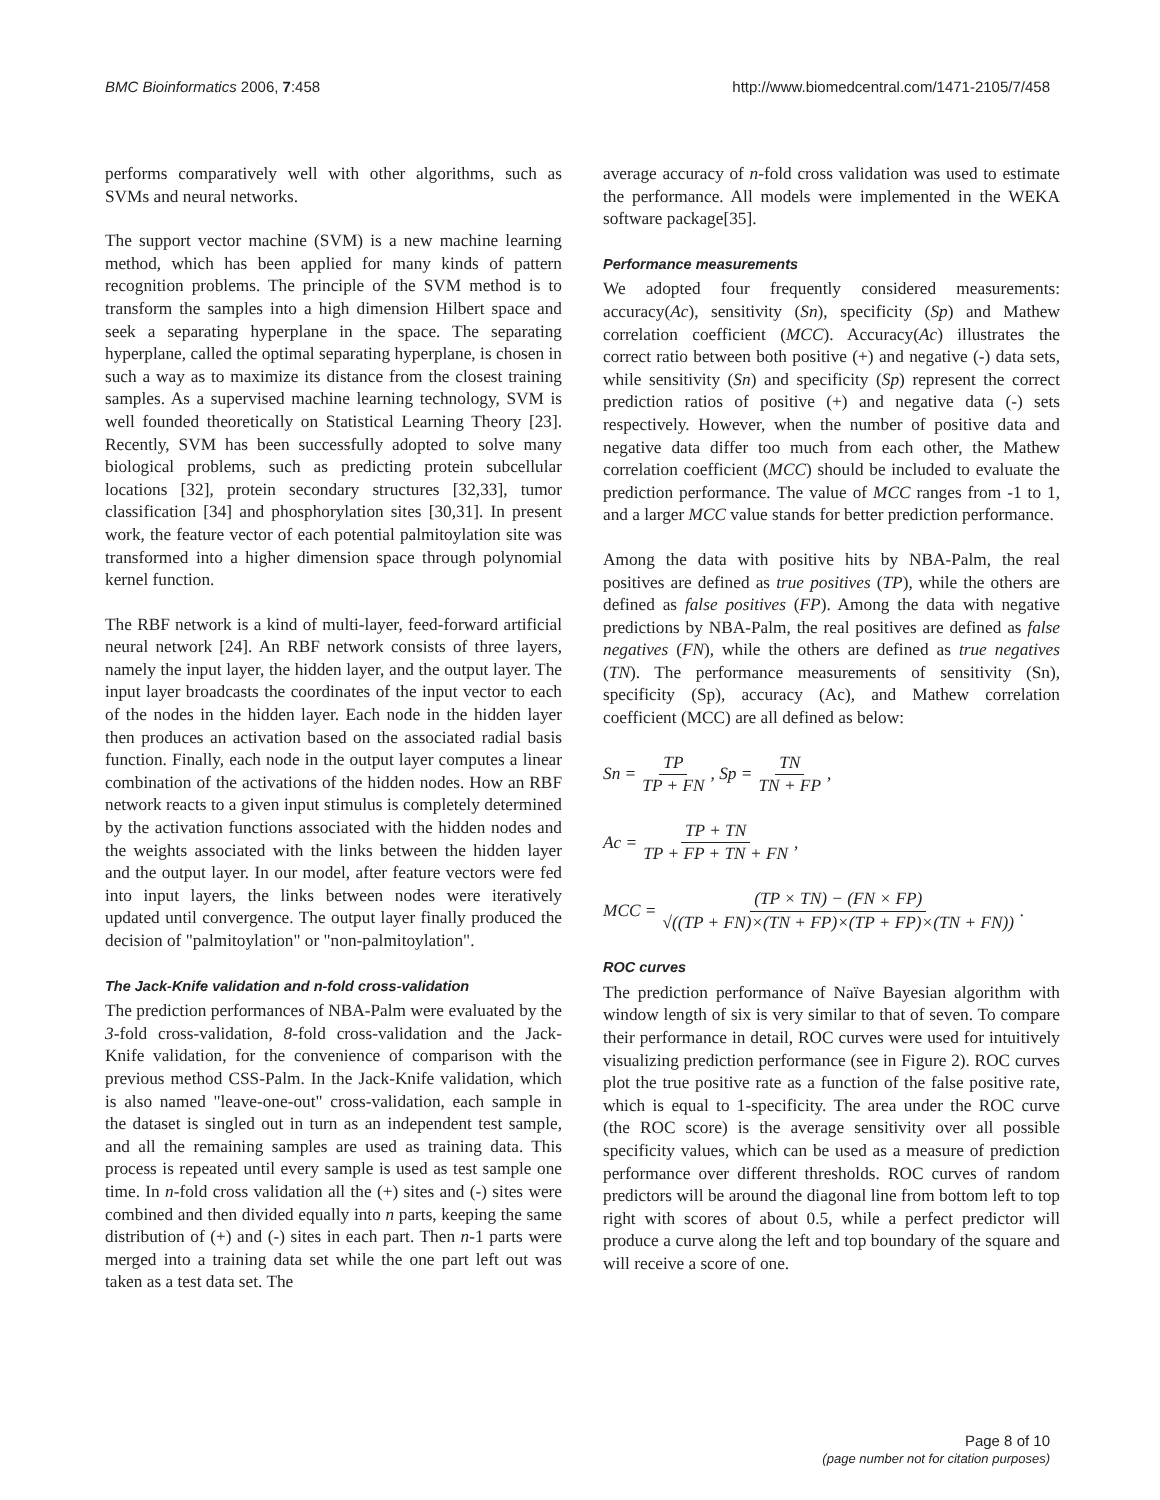BMC Bioinformatics 2006, 7:458 http://www.biomedcentral.com/1471-2105/7/458
performs comparatively well with other algorithms, such as SVMs and neural networks.
The support vector machine (SVM) is a new machine learning method, which has been applied for many kinds of pattern recognition problems. The principle of the SVM method is to transform the samples into a high dimension Hilbert space and seek a separating hyperplane in the space. The separating hyperplane, called the optimal separating hyperplane, is chosen in such a way as to maximize its distance from the closest training samples. As a supervised machine learning technology, SVM is well founded theoretically on Statistical Learning Theory [23]. Recently, SVM has been successfully adopted to solve many biological problems, such as predicting protein subcellular locations [32], protein secondary structures [32,33], tumor classification [34] and phosphorylation sites [30,31]. In present work, the feature vector of each potential palmitoylation site was transformed into a higher dimension space through polynomial kernel function.
The RBF network is a kind of multi-layer, feed-forward artificial neural network [24]. An RBF network consists of three layers, namely the input layer, the hidden layer, and the output layer. The input layer broadcasts the coordinates of the input vector to each of the nodes in the hidden layer. Each node in the hidden layer then produces an activation based on the associated radial basis function. Finally, each node in the output layer computes a linear combination of the activations of the hidden nodes. How an RBF network reacts to a given input stimulus is completely determined by the activation functions associated with the hidden nodes and the weights associated with the links between the hidden layer and the output layer. In our model, after feature vectors were fed into input layers, the links between nodes were iteratively updated until convergence. The output layer finally produced the decision of "palmitoylation" or "non-palmitoylation".
The Jack-Knife validation and n-fold cross-validation
The prediction performances of NBA-Palm were evaluated by the 3-fold cross-validation, 8-fold cross-validation and the Jack-Knife validation, for the convenience of comparison with the previous method CSS-Palm. In the Jack-Knife validation, which is also named "leave-one-out" cross-validation, each sample in the dataset is singled out in turn as an independent test sample, and all the remaining samples are used as training data. This process is repeated until every sample is used as test sample one time. In n-fold cross validation all the (+) sites and (-) sites were combined and then divided equally into n parts, keeping the same distribution of (+) and (-) sites in each part. Then n-1 parts were merged into a training data set while the one part left out was taken as a test data set. The
average accuracy of n-fold cross validation was used to estimate the performance. All models were implemented in the WEKA software package[35].
Performance measurements
We adopted four frequently considered measurements: accuracy(Ac), sensitivity (Sn), specificity (Sp) and Mathew correlation coefficient (MCC). Accuracy(Ac) illustrates the correct ratio between both positive (+) and negative (-) data sets, while sensitivity (Sn) and specificity (Sp) represent the correct prediction ratios of positive (+) and negative data (-) sets respectively. However, when the number of positive data and negative data differ too much from each other, the Mathew correlation coefficient (MCC) should be included to evaluate the prediction performance. The value of MCC ranges from -1 to 1, and a larger MCC value stands for better prediction performance.
Among the data with positive hits by NBA-Palm, the real positives are defined as true positives (TP), while the others are defined as false positives (FP). Among the data with negative predictions by NBA-Palm, the real positives are defined as false negatives (FN), while the others are defined as true negatives (TN). The performance measurements of sensitivity (Sn), specificity (Sp), accuracy (Ac), and Mathew correlation coefficient (MCC) are all defined as below:
Sn = TP TP + FN, Sp = TN TN + FP,
Ac = TP + TN TP + FP + TN + FN,
MCC = (TP × TN) − (FN × FP) √((TP + FN)×(TN + FP)×(TP + FP)×(TN + FN)).
ROC curves
The prediction performance of Naïve Bayesian algorithm with window length of six is very similar to that of seven. To compare their performance in detail, ROC curves were used for intuitively visualizing prediction performance (see in Figure 2). ROC curves plot the true positive rate as a function of the false positive rate, which is equal to 1-specificity. The area under the ROC curve (the ROC score) is the average sensitivity over all possible specificity values, which can be used as a measure of prediction performance over different thresholds. ROC curves of random predictors will be around the diagonal line from bottom left to top right with scores of about 0.5, while a perfect predictor will produce a curve along the left and top boundary of the square and will receive a score of one.
Page 8 of 10
(page number not for citation purposes)